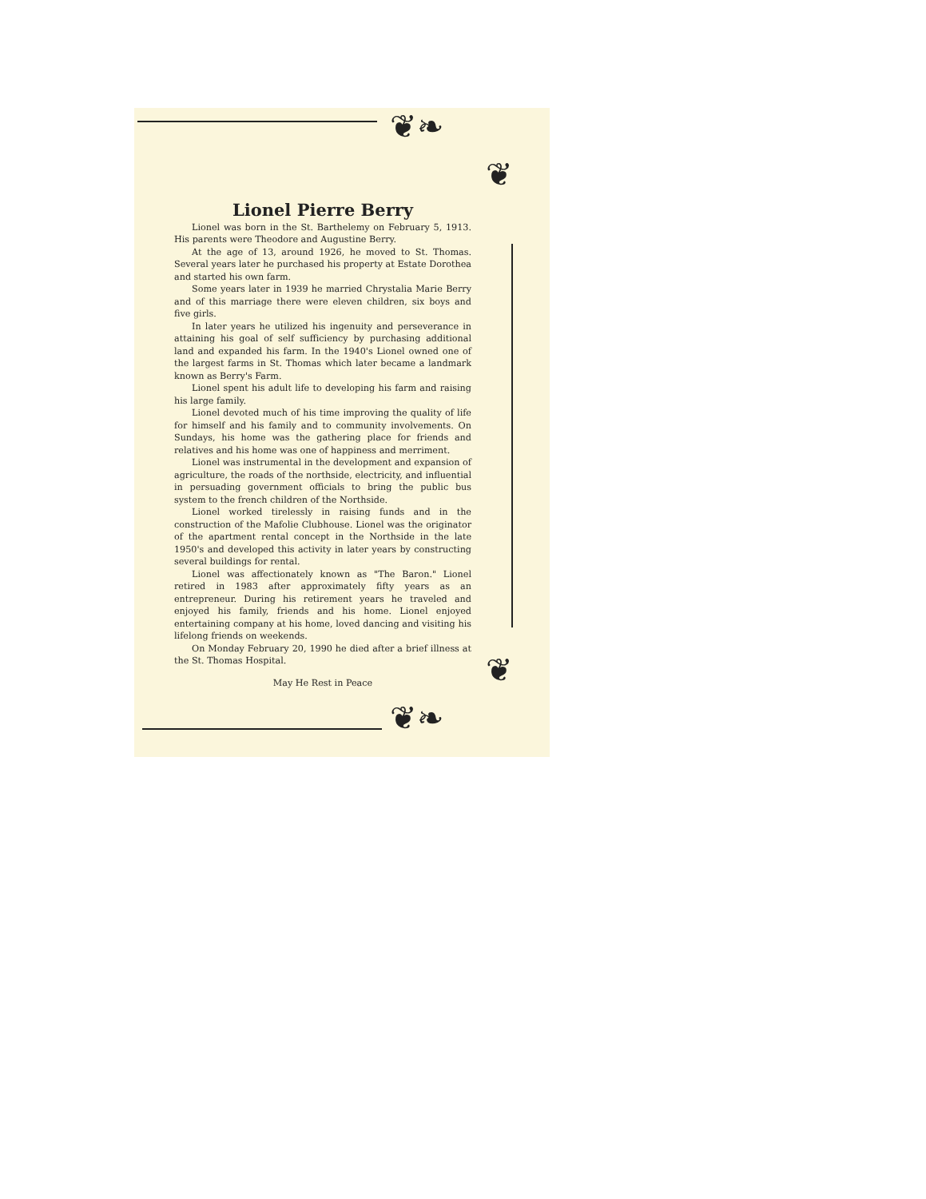❦❧
❦
❦❧
❦
Lionel Pierre Berry
Lionel was born in the St. Barthelemy on February 5, 1913. His parents were Theodore and Augustine Berry.
At the age of 13, around 1926, he moved to St. Thomas. Several years later he purchased his property at Estate Dorothea and started his own farm.
Some years later in 1939 he married Chrystalia Marie Berry and of this marriage there were eleven children, six boys and five girls.
In later years he utilized his ingenuity and perseverance in attaining his goal of self sufficiency by purchasing additional land and expanded his farm. In the 1940's Lionel owned one of the largest farms in St. Thomas which later became a landmark known as Berry's Farm.
Lionel spent his adult life to developing his farm and raising his large family.
Lionel devoted much of his time improving the quality of life for himself and his family and to community involvements. On Sundays, his home was the gathering place for friends and relatives and his home was one of happiness and merriment.
Lionel was instrumental in the development and expansion of agriculture, the roads of the northside, electricity, and influential in persuading government officials to bring the public bus system to the french children of the Northside.
Lionel worked tirelessly in raising funds and in the construction of the Mafolie Clubhouse. Lionel was the originator of the apartment rental concept in the Northside in the late 1950's and developed this activity in later years by constructing several buildings for rental.
Lionel was affectionately known as "The Baron." Lionel retired in 1983 after approximately fifty years as an entrepreneur. During his retirement years he traveled and enjoyed his family, friends and his home. Lionel enjoyed entertaining company at his home, loved dancing and visiting his lifelong friends on weekends.
On Monday February 20, 1990 he died after a brief illness at the St. Thomas Hospital.
May He Rest in Peace